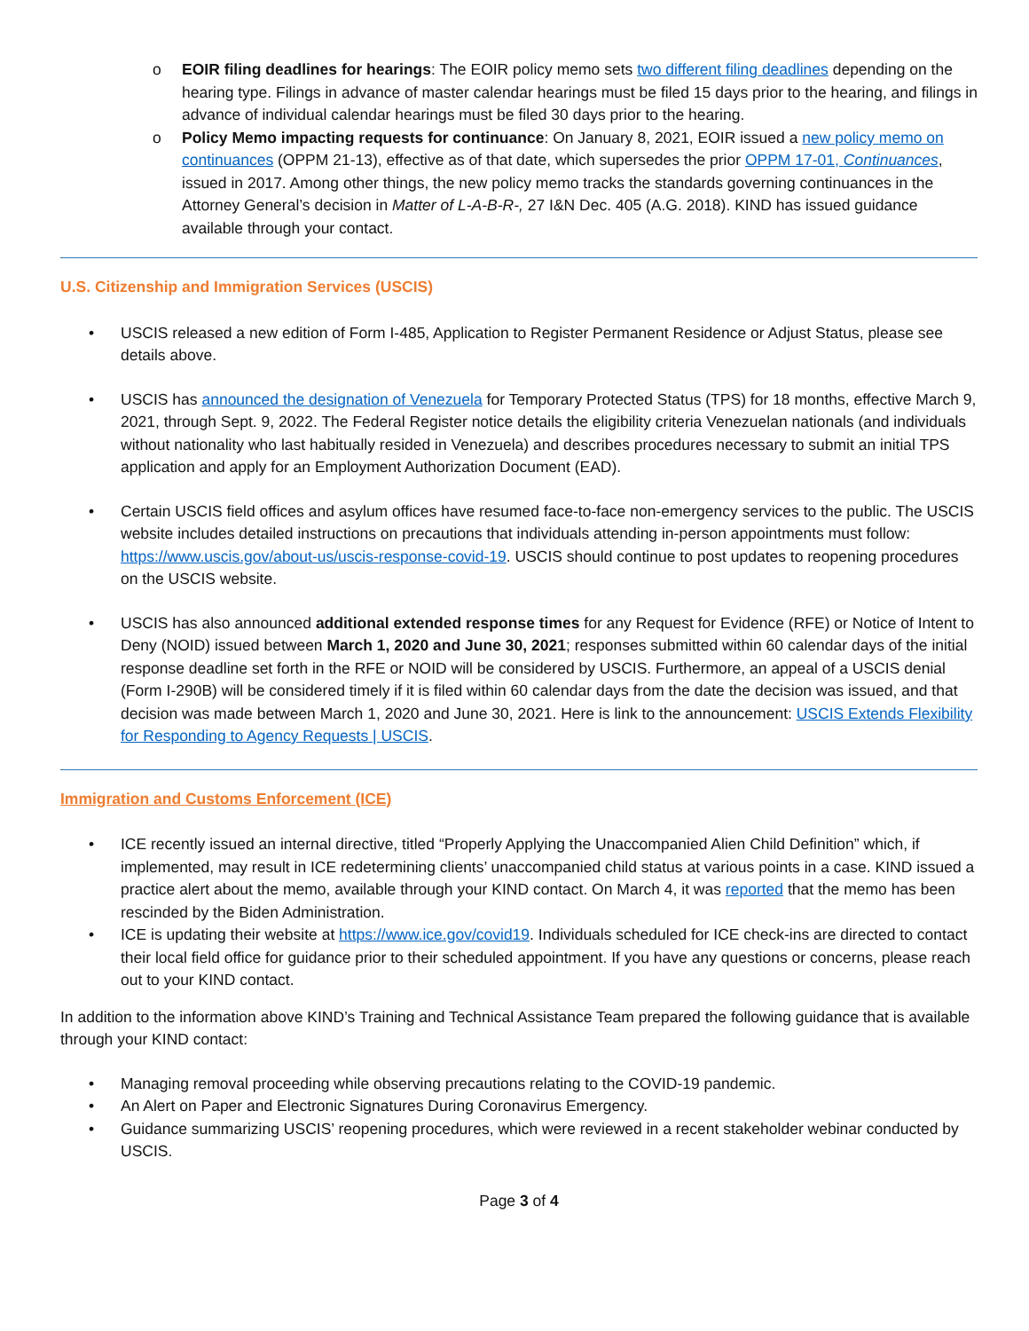o EOIR filing deadlines for hearings: The EOIR policy memo sets two different filing deadlines depending on the hearing type. Filings in advance of master calendar hearings must be filed 15 days prior to the hearing, and filings in advance of individual calendar hearings must be filed 30 days prior to the hearing.
o Policy Memo impacting requests for continuance: On January 8, 2021, EOIR issued a new policy memo on continuances (OPPM 21-13), effective as of that date, which supersedes the prior OPPM 17-01, Continuances, issued in 2017. Among other things, the new policy memo tracks the standards governing continuances in the Attorney General’s decision in Matter of L-A-B-R-, 27 I&N Dec. 405 (A.G. 2018). KIND has issued guidance available through your contact.
U.S. Citizenship and Immigration Services (USCIS)
• USCIS released a new edition of Form I-485, Application to Register Permanent Residence or Adjust Status, please see details above.
• USCIS has announced the designation of Venezuela for Temporary Protected Status (TPS) for 18 months, effective March 9, 2021, through Sept. 9, 2022. The Federal Register notice details the eligibility criteria Venezuelan nationals (and individuals without nationality who last habitually resided in Venezuela) and describes procedures necessary to submit an initial TPS application and apply for an Employment Authorization Document (EAD).
• Certain USCIS field offices and asylum offices have resumed face-to-face non-emergency services to the public. The USCIS website includes detailed instructions on precautions that individuals attending in-person appointments must follow: https://www.uscis.gov/about-us/uscis-response-covid-19. USCIS should continue to post updates to reopening procedures on the USCIS website.
• USCIS has also announced additional extended response times for any Request for Evidence (RFE) or Notice of Intent to Deny (NOID) issued between March 1, 2020 and June 30, 2021; responses submitted within 60 calendar days of the initial response deadline set forth in the RFE or NOID will be considered by USCIS. Furthermore, an appeal of a USCIS denial (Form I-290B) will be considered timely if it is filed within 60 calendar days from the date the decision was issued, and that decision was made between March 1, 2020 and June 30, 2021. Here is link to the announcement: USCIS Extends Flexibility for Responding to Agency Requests | USCIS.
Immigration and Customs Enforcement (ICE)
• ICE recently issued an internal directive, titled “Properly Applying the Unaccompanied Alien Child Definition” which, if implemented, may result in ICE redetermining clients’ unaccompanied child status at various points in a case. KIND issued a practice alert about the memo, available through your KIND contact. On March 4, it was reported that the memo has been rescinded by the Biden Administration.
• ICE is updating their website at https://www.ice.gov/covid19. Individuals scheduled for ICE check-ins are directed to contact their local field office for guidance prior to their scheduled appointment. If you have any questions or concerns, please reach out to your KIND contact.
In addition to the information above KIND’s Training and Technical Assistance Team prepared the following guidance that is available through your KIND contact:
• Managing removal proceeding while observing precautions relating to the COVID-19 pandemic.
• An Alert on Paper and Electronic Signatures During Coronavirus Emergency.
• Guidance summarizing USCIS’ reopening procedures, which were reviewed in a recent stakeholder webinar conducted by USCIS.
Page 3 of 4